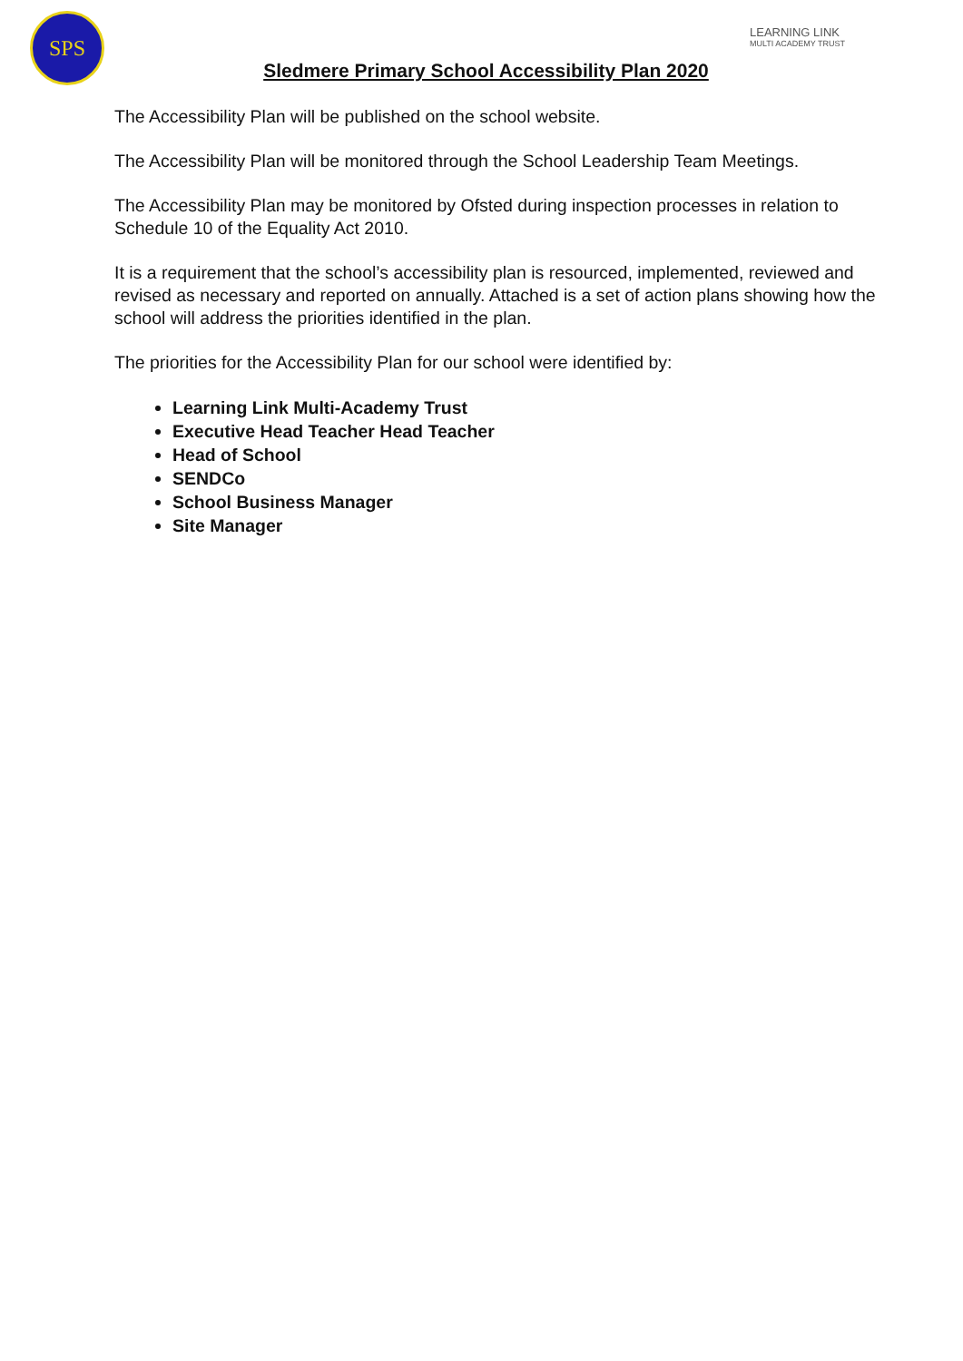SPS
LEARNING LINK
MULTI ACADEMY TRUST
Sledmere Primary School Accessibility Plan 2020
The Accessibility Plan will be published on the school website.
The Accessibility Plan will be monitored through the School Leadership Team Meetings.
The Accessibility Plan may be monitored by Ofsted during inspection processes in relation to Schedule 10 of the Equality Act 2010.
It is a requirement that the school’s accessibility plan is resourced, implemented, reviewed and revised as necessary and reported on annually. Attached is a set of action plans showing how the school will address the priorities identified in the plan.
The priorities for the Accessibility Plan for our school were identified by:
Learning Link Multi-Academy Trust
Executive Head Teacher Head Teacher
Head of School
SENDCo
School Business Manager
Site Manager